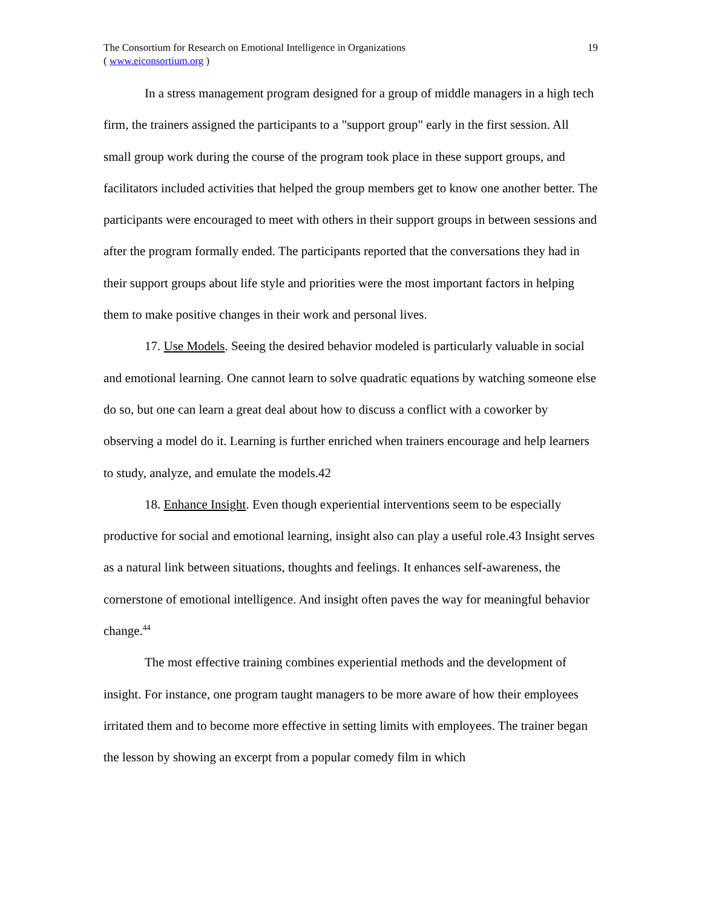The Consortium for Research on Emotional Intelligence in Organizations
( www.eiconsortium.org )
19
In a stress management program designed for a group of middle managers in a high tech firm, the trainers assigned the participants to a "support group" early in the first session. All small group work during the course of the program took place in these support groups, and facilitators included activities that helped the group members get to know one another better. The participants were encouraged to meet with others in their support groups in between sessions and after the program formally ended. The participants reported that the conversations they had in their support groups about life style and priorities were the most important factors in helping them to make positive changes in their work and personal lives.
17. Use Models. Seeing the desired behavior modeled is particularly valuable in social and emotional learning. One cannot learn to solve quadratic equations by watching someone else do so, but one can learn a great deal about how to discuss a conflict with a coworker by observing a model do it. Learning is further enriched when trainers encourage and help learners to study, analyze, and emulate the models.42
18. Enhance Insight. Even though experiential interventions seem to be especially productive for social and emotional learning, insight also can play a useful role.43 Insight serves as a natural link between situations, thoughts and feelings. It enhances self-awareness, the cornerstone of emotional intelligence. And insight often paves the way for meaningful behavior change.<sup>44</sup>
The most effective training combines experiential methods and the development of insight. For instance, one program taught managers to be more aware of how their employees irritated them and to become more effective in setting limits with employees. The trainer began the lesson by showing an excerpt from a popular comedy film in which